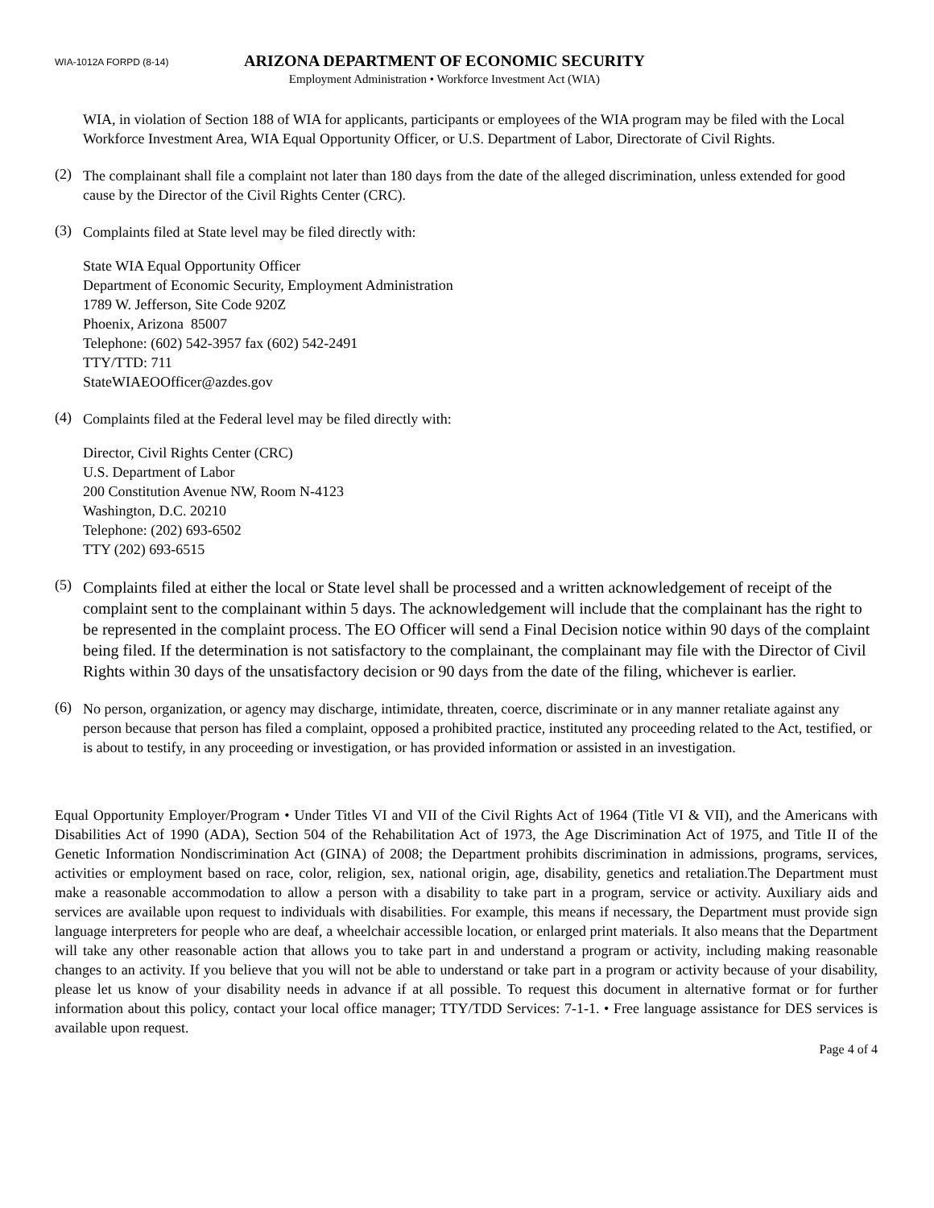WIA-1012A FORPD (8-14)
ARIZONA DEPARTMENT OF ECONOMIC SECURITY
Employment Administration • Workforce Investment Act (WIA)
WIA, in violation of Section 188 of WIA for applicants, participants or employees of the WIA program may be filed with the Local Workforce Investment Area, WIA Equal Opportunity Officer, or U.S. Department of Labor, Directorate of Civil Rights.
(2)
The complainant shall file a complaint not later than 180 days from the date of the alleged discrimination, unless extended for good cause by the Director of the Civil Rights Center (CRC).
(3)
Complaints filed at State level may be filed directly with:
State WIA Equal Opportunity Officer
Department of Economic Security, Employment Administration
1789 W. Jefferson, Site Code 920Z
Phoenix, Arizona 85007
Telephone: (602) 542-3957 fax (602) 542-2491
TTY/TTD: 711
StateWIAEOOfficer@azdes.gov
(4)
Complaints filed at the Federal level may be filed directly with:
Director, Civil Rights Center (CRC)
U.S. Department of Labor
200 Constitution Avenue NW, Room N-4123
Washington, D.C. 20210
Telephone: (202) 693-6502
TTY (202) 693-6515
(5)
Complaints filed at either the local or State level shall be processed and a written acknowledgement of receipt of the complaint sent to the complainant within 5 days. The acknowledgement will include that the complainant has the right to be represented in the complaint process. The EO Officer will send a Final Decision notice within 90 days of the complaint being filed. If the determination is not satisfactory to the complainant, the complainant may file with the Director of Civil Rights within 30 days of the unsatisfactory decision or 90 days from the date of the filing, whichever is earlier.
(6)
No person, organization, or agency may discharge, intimidate, threaten, coerce, discriminate or in any manner retaliate against any person because that person has filed a complaint, opposed a prohibited practice, instituted any proceeding related to the Act, testified, or is about to testify, in any proceeding or investigation, or has provided information or assisted in an investigation.
Equal Opportunity Employer/Program • Under Titles VI and VII of the Civil Rights Act of 1964 (Title VI & VII), and the Americans with Disabilities Act of 1990 (ADA), Section 504 of the Rehabilitation Act of 1973, the Age Discrimination Act of 1975, and Title II of the Genetic Information Nondiscrimination Act (GINA) of 2008; the Department prohibits discrimination in admissions, programs, services, activities or employment based on race, color, religion, sex, national origin, age, disability, genetics and retaliation.The Department must make a reasonable accommodation to allow a person with a disability to take part in a program, service or activity. Auxiliary aids and services are available upon request to individuals with disabilities. For example, this means if necessary, the Department must provide sign language interpreters for people who are deaf, a wheelchair accessible location, or enlarged print materials. It also means that the Department will take any other reasonable action that allows you to take part in and understand a program or activity, including making reasonable changes to an activity. If you believe that you will not be able to understand or take part in a program or activity because of your disability, please let us know of your disability needs in advance if at all possible. To request this document in alternative format or for further information about this policy, contact your local office manager; TTY/TDD Services: 7-1-1. • Free language assistance for DES services is available upon request.
Page 4 of 4